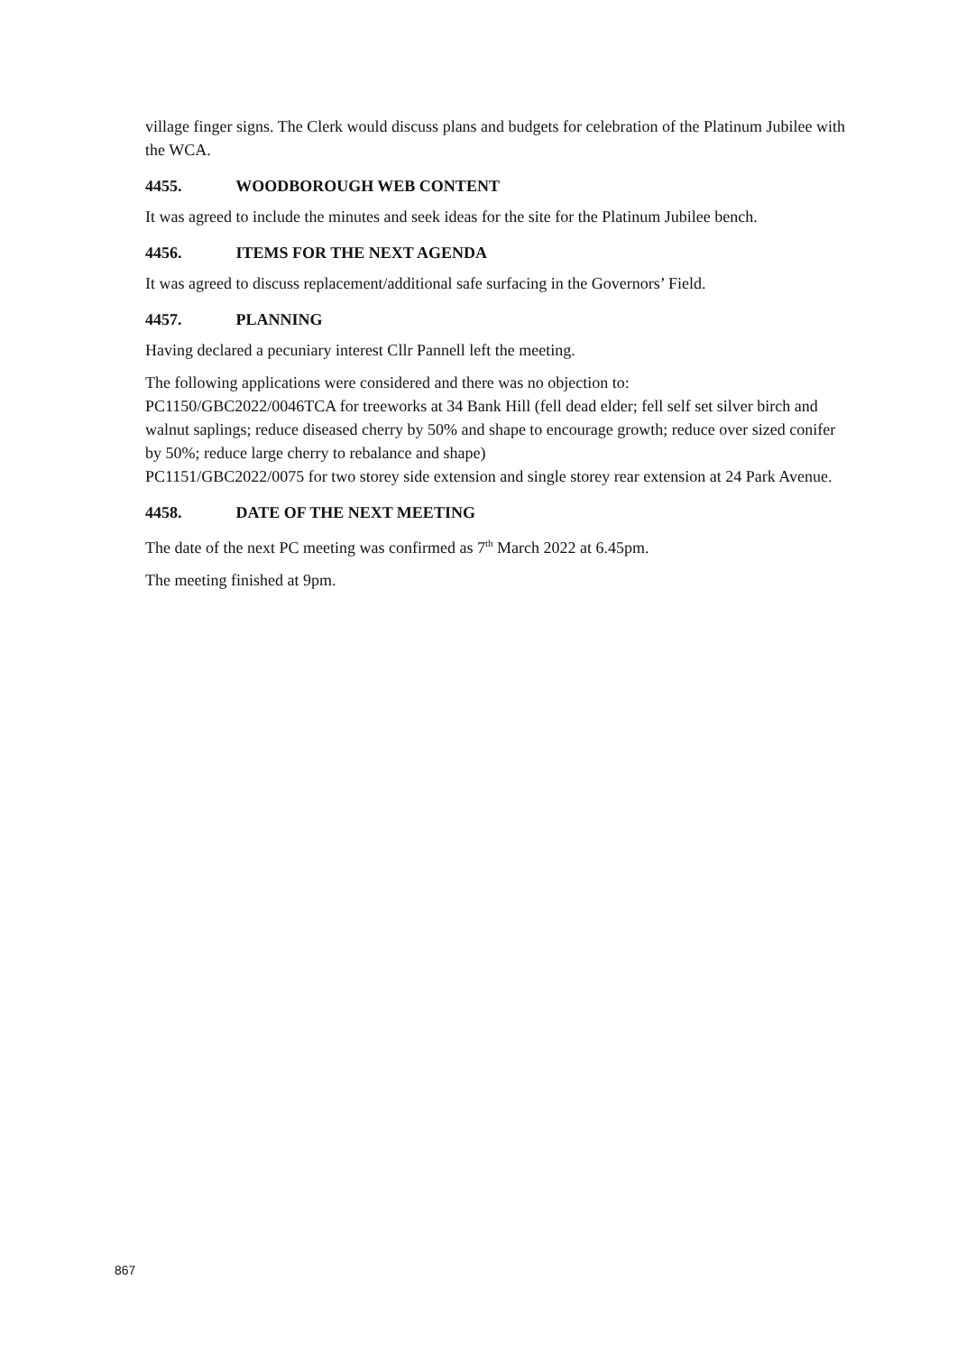village finger signs. The Clerk would discuss plans and budgets for celebration of the Platinum Jubilee with the WCA.
4455. WOODBOROUGH WEB CONTENT
It was agreed to include the minutes and seek ideas for the site for the Platinum Jubilee bench.
4456. ITEMS FOR THE NEXT AGENDA
It was agreed to discuss replacement/additional safe surfacing in the Governors’ Field.
4457. PLANNING
Having declared a pecuniary interest Cllr Pannell left the meeting.
The following applications were considered and there was no objection to:
PC1150/GBC2022/0046TCA for treeworks at 34 Bank Hill (fell dead elder; fell self set silver birch and walnut saplings; reduce diseased cherry by 50% and shape to encourage growth; reduce over sized conifer by 50%; reduce large cherry to rebalance and shape)
PC1151/GBC2022/0075 for two storey side extension and single storey rear extension at 24 Park Avenue.
4458. DATE OF THE NEXT MEETING
The date of the next PC meeting was confirmed as 7<sup>th</sup> March 2022 at 6.45pm.
The meeting finished at 9pm.
867